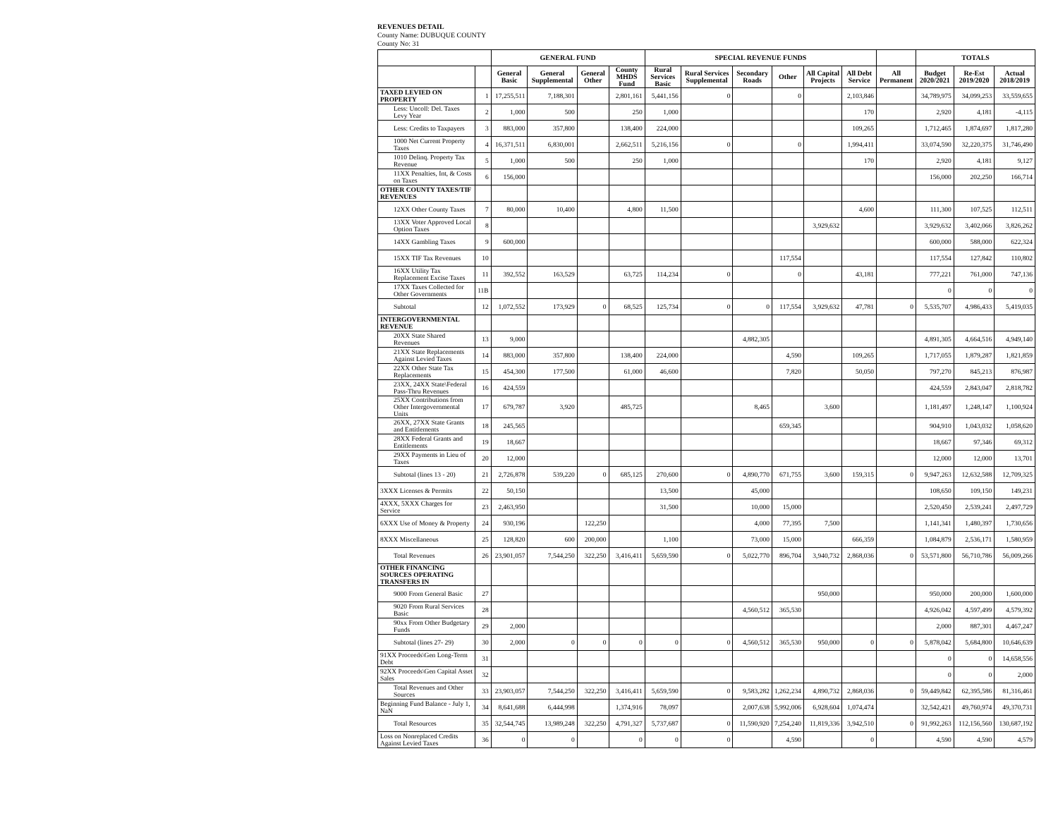REVENUES DETAIL
County Name: DUBUQUE COUNTY
County No: 31
| | | GENERAL FUND | | | | SPECIAL REVENUE FUNDS | | | | | | | TOTALS | | |
| --- | --- | --- | --- | --- | --- | --- | --- | --- | --- | --- | --- | --- | --- | --- | --- |
| | | General Basic | General Supplemental | General Other | County MHDS Fund | Rural Services Basic | Rural Services Supplemental | Secondary Roads | Other | All Capital Projects | All Debt Service | All Permanent | Budget 2020/2021 | Re-Est 2019/2020 | Actual 2018/2019 |
| TAXED LEVIED ON PROPERTY | 1 | 17,255,511 | 7,188,301 | | 2,801,161 | 5,441,156 | 0 | | 0 | | 2,103,846 | | 34,789,975 | 34,099,253 | 33,559,655 |
| Less: Uncoll: Del. Taxes Levy Year | 2 | 1,000 | 500 | | 250 | 1,000 | | | | | 170 | | 2,920 | 4,181 | -4,115 |
| Less: Credits to Taxpayers | 3 | 883,000 | 357,800 | | 138,400 | 224,000 | | | | | 109,265 | | 1,712,465 | 1,874,697 | 1,817,280 |
| 1000 Net Current Property Taxes | 4 | 16,371,511 | 6,830,001 | | 2,662,511 | 5,216,156 | 0 | | 0 | | 1,994,411 | | 33,074,590 | 32,220,375 | 31,746,490 |
| 1010 Delinq. Property Tax Revenue | 5 | 1,000 | 500 | | 250 | 1,000 | | | | | 170 | | 2,920 | 4,181 | 9,127 |
| 11XX Penalties, Int, & Costs on Taxes | 6 | 156,000 | | | | | | | | | | | 156,000 | 202,250 | 166,714 |
| OTHER COUNTY TAXES/TIF REVENUES | | | | | | | | | | | | | | | |
| 12XX Other County Taxes | 7 | 80,000 | 10,400 | | 4,800 | 11,500 | | | | | 4,600 | | 111,300 | 107,525 | 112,511 |
| 13XX Voter Approved Local Option Taxes | 8 | | | | | | | | | 3,929,632 | | | 3,929,632 | 3,402,066 | 3,826,262 |
| 14XX Gambling Taxes | 9 | 600,000 | | | | | | | | | | | 600,000 | 588,000 | 622,324 |
| 15XX TIF Tax Revenues | 10 | | | | | | | | 117,554 | | | | 117,554 | 127,842 | 110,802 |
| 16XX Utility Tax Replacement Excise Taxes | 11 | 392,552 | 163,529 | | 63,725 | 114,234 | 0 | | 0 | | 43,181 | | 777,221 | 761,000 | 747,136 |
| 17XX Taxes Collected for Other Governments | 11B | | | | | | | | | | | | 0 | 0 | 0 |
| Subtotal | 12 | 1,072,552 | 173,929 | 0 | 68,525 | 125,734 | 0 | 0 | 117,554 | 3,929,632 | 47,781 | 0 | 5,535,707 | 4,986,433 | 5,419,035 |
| INTERGOVERNMENTAL REVENUE | | | | | | | | | | | | | | | |
| 20XX State Shared Revenues | 13 | 9,000 | | | | | | 4,882,305 | | | | | 4,891,305 | 4,664,516 | 4,949,140 |
| 21XX State Replacements Against Levied Taxes | 14 | 883,000 | 357,800 | | 138,400 | 224,000 | | | 4,590 | | 109,265 | | 1,717,055 | 1,879,287 | 1,821,859 |
| 22XX Other State Tax Replacements | 15 | 454,300 | 177,500 | | 61,000 | 46,600 | | | 7,820 | | 50,050 | | 797,270 | 845,213 | 876,987 |
| 23XX, 24XX State\Federal Pass-Thru Revenues | 16 | 424,559 | | | | | | | | | | | 424,559 | 2,843,047 | 2,818,782 |
| 25XX Contributions from Other Intergovernmental Units | 17 | 679,787 | 3,920 | | 485,725 | | | 8,465 | | 3,600 | | | 1,181,497 | 1,248,147 | 1,100,924 |
| 26XX, 27XX State Grants and Entitlements | 18 | 245,565 | | | | | | | 659,345 | | | | 904,910 | 1,043,032 | 1,058,620 |
| 28XX Federal Grants and Entitlements | 19 | 18,667 | | | | | | | | | | | 18,667 | 97,346 | 69,312 |
| 29XX Payments in Lieu of Taxes | 20 | 12,000 | | | | | | | | | | | 12,000 | 12,000 | 13,701 |
| Subtotal (lines 13 - 20) | 21 | 2,726,878 | 539,220 | 0 | 685,125 | 270,600 | 0 | 4,890,770 | 671,755 | 3,600 | 159,315 | 0 | 9,947,263 | 12,632,588 | 12,709,325 |
| 3XXX Licenses & Permits | 22 | 50,150 | | | | 13,500 | | 45,000 | | | | | 108,650 | 109,150 | 149,231 |
| 4XXX, 5XXX Charges for Service | 23 | 2,463,950 | | | | 31,500 | | 10,000 | 15,000 | | | | 2,520,450 | 2,539,241 | 2,497,729 |
| 6XXX Use of Money & Property | 24 | 930,196 | | 122,250 | | | | 4,000 | 77,395 | 7,500 | | | 1,141,341 | 1,480,397 | 1,730,656 |
| 8XXX Miscellaneous | 25 | 128,820 | 600 | 200,000 | | 1,100 | | 73,000 | 15,000 | | 666,359 | | 1,084,879 | 2,536,171 | 1,580,959 |
| Total Revenues | 26 | 23,901,057 | 7,544,250 | 322,250 | 3,416,411 | 5,659,590 | 0 | 5,022,770 | 896,704 | 3,940,732 | 2,868,036 | 0 | 53,571,800 | 56,710,786 | 56,009,266 |
| OTHER FINANCING SOURCES OPERATING TRANSFERS IN | | | | | | | | | | | | | | | |
| 9000 From General Basic | 27 | | | | | | | | | 950,000 | | | 950,000 | 200,000 | 1,600,000 |
| 9020 From Rural Services Basic | 28 | | | | | | | 4,560,512 | 365,530 | | | | 4,926,042 | 4,597,499 | 4,579,392 |
| 90xx From Other Budgetary Funds | 29 | 2,000 | | | | | | | | | | | 2,000 | 887,301 | 4,467,247 |
| Subtotal (lines 27- 29) | 30 | 2,000 | 0 | 0 | 0 | 0 | 0 | 4,560,512 | 365,530 | 950,000 | 0 | 0 | 5,878,042 | 5,684,800 | 10,646,639 |
| 91XX Proceeds\Gen Long-Term Debt | 31 | | | | | | | | | | | | 0 | 0 | 14,658,556 |
| 92XX Proceeds\Gen Capital Asset Sales | 32 | | | | | | | | | | | | 0 | 0 | 2,000 |
| Total Revenues and Other Sources | 33 | 23,903,057 | 7,544,250 | 322,250 | 3,416,411 | 5,659,590 | 0 | 9,583,282 | 1,262,234 | 4,890,732 | 2,868,036 | 0 | 59,449,842 | 62,395,586 | 81,316,461 |
| Beginning Fund Balance - July 1, NaN | 34 | 8,641,688 | 6,444,998 | | 1,374,916 | 78,097 | | 2,007,638 | 5,992,006 | 6,928,604 | 1,074,474 | | 32,542,421 | 49,760,974 | 49,370,731 |
| Total Resources | 35 | 32,544,745 | 13,989,248 | 322,250 | 4,791,327 | 5,737,687 | 0 | 11,590,920 | 7,254,240 | 11,819,336 | 3,942,510 | 0 | 91,992,263 | 112,156,560 | 130,687,192 |
| Loss on Nonreplaced Credits Against Levied Taxes | 36 | 0 | 0 | | 0 | 0 | 0 | | 4,590 | | 0 | | 4,590 | 4,590 | 4,579 |